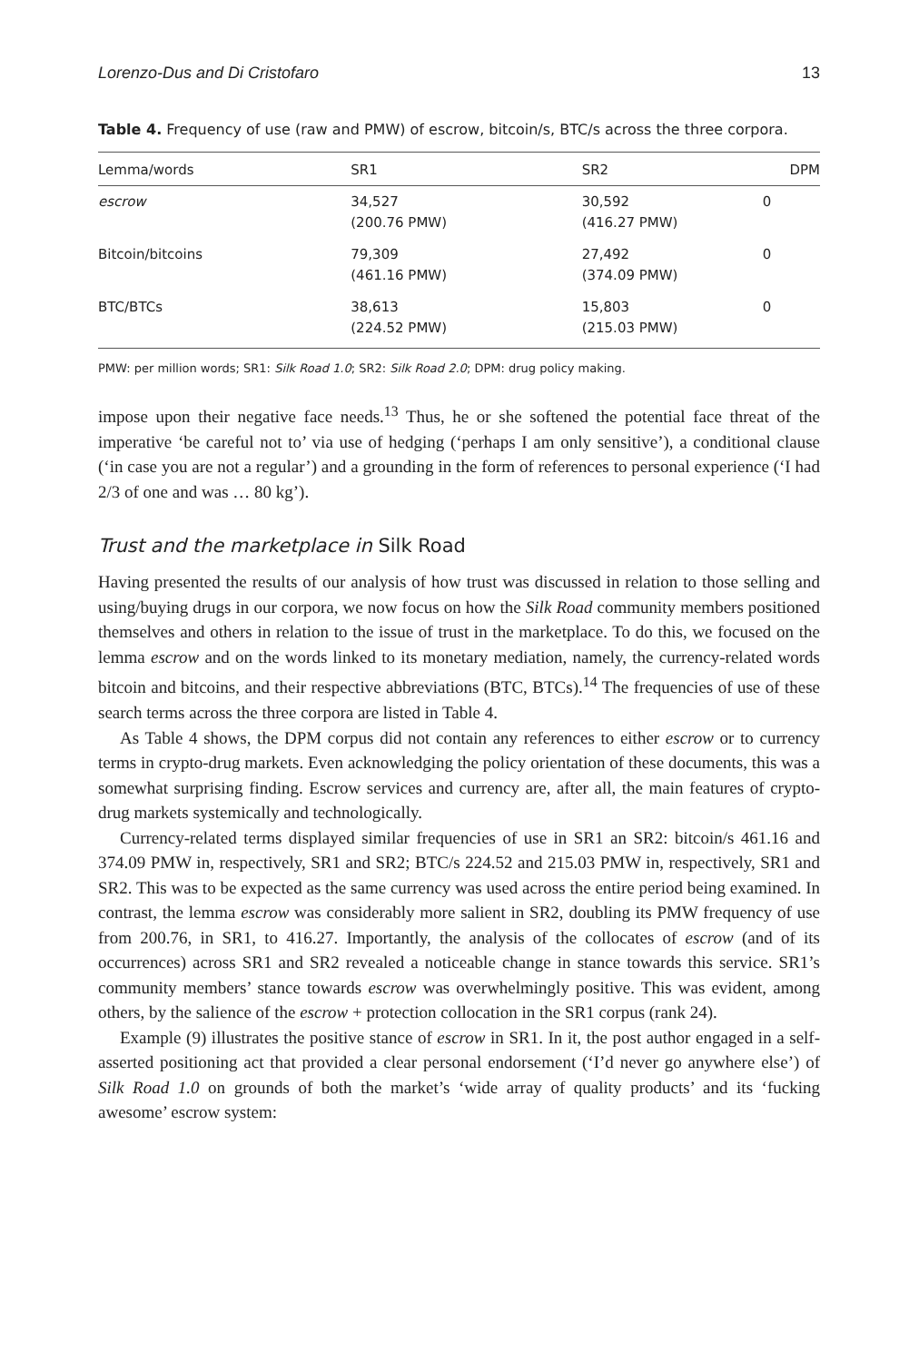Lorenzo-Dus and Di Cristofaro 13
Table 4. Frequency of use (raw and PMW) of escrow, bitcoin/s, BTC/s across the three corpora.
| Lemma/words | SR1 | SR2 | DPM |
| --- | --- | --- | --- |
| escrow | 34,527 (200.76 PMW) | 30,592 (416.27 PMW) | 0 |
| Bitcoin/bitcoins | 79,309 (461.16 PMW) | 27,492 (374.09 PMW) | 0 |
| BTC/BTCs | 38,613 (224.52 PMW) | 15,803 (215.03 PMW) | 0 |
PMW: per million words; SR1: Silk Road 1.0; SR2: Silk Road 2.0; DPM: drug policy making.
impose upon their negative face needs.<sup>13</sup> Thus, he or she softened the potential face threat of the imperative ‘be careful not to’ via use of hedging (‘perhaps I am only sensitive’), a conditional clause (‘in case you are not a regular’) and a grounding in the form of references to personal experience (‘I had 2/3 of one and was … 80 kg’).
Trust and the marketplace in Silk Road
Having presented the results of our analysis of how trust was discussed in relation to those selling and using/buying drugs in our corpora, we now focus on how the Silk Road community members positioned themselves and others in relation to the issue of trust in the marketplace. To do this, we focused on the lemma escrow and on the words linked to its monetary mediation, namely, the currency-related words bitcoin and bitcoins, and their respective abbreviations (BTC, BTCs).<sup>14</sup> The frequencies of use of these search terms across the three corpora are listed in Table 4.
As Table 4 shows, the DPM corpus did not contain any references to either escrow or to currency terms in crypto-drug markets. Even acknowledging the policy orientation of these documents, this was a somewhat surprising finding. Escrow services and currency are, after all, the main features of crypto-drug markets systemically and technologically.
Currency-related terms displayed similar frequencies of use in SR1 an SR2: bitcoin/s 461.16 and 374.09 PMW in, respectively, SR1 and SR2; BTC/s 224.52 and 215.03 PMW in, respectively, SR1 and SR2. This was to be expected as the same currency was used across the entire period being examined. In contrast, the lemma escrow was considerably more salient in SR2, doubling its PMW frequency of use from 200.76, in SR1, to 416.27. Importantly, the analysis of the collocates of escrow (and of its occurrences) across SR1 and SR2 revealed a noticeable change in stance towards this service. SR1’s community members’ stance towards escrow was overwhelmingly positive. This was evident, among others, by the salience of the escrow + protection collocation in the SR1 corpus (rank 24).
Example (9) illustrates the positive stance of escrow in SR1. In it, the post author engaged in a self-asserted positioning act that provided a clear personal endorsement (‘I’d never go anywhere else’) of Silk Road 1.0 on grounds of both the market’s ‘wide array of quality products’ and its ‘fucking awesome’ escrow system: